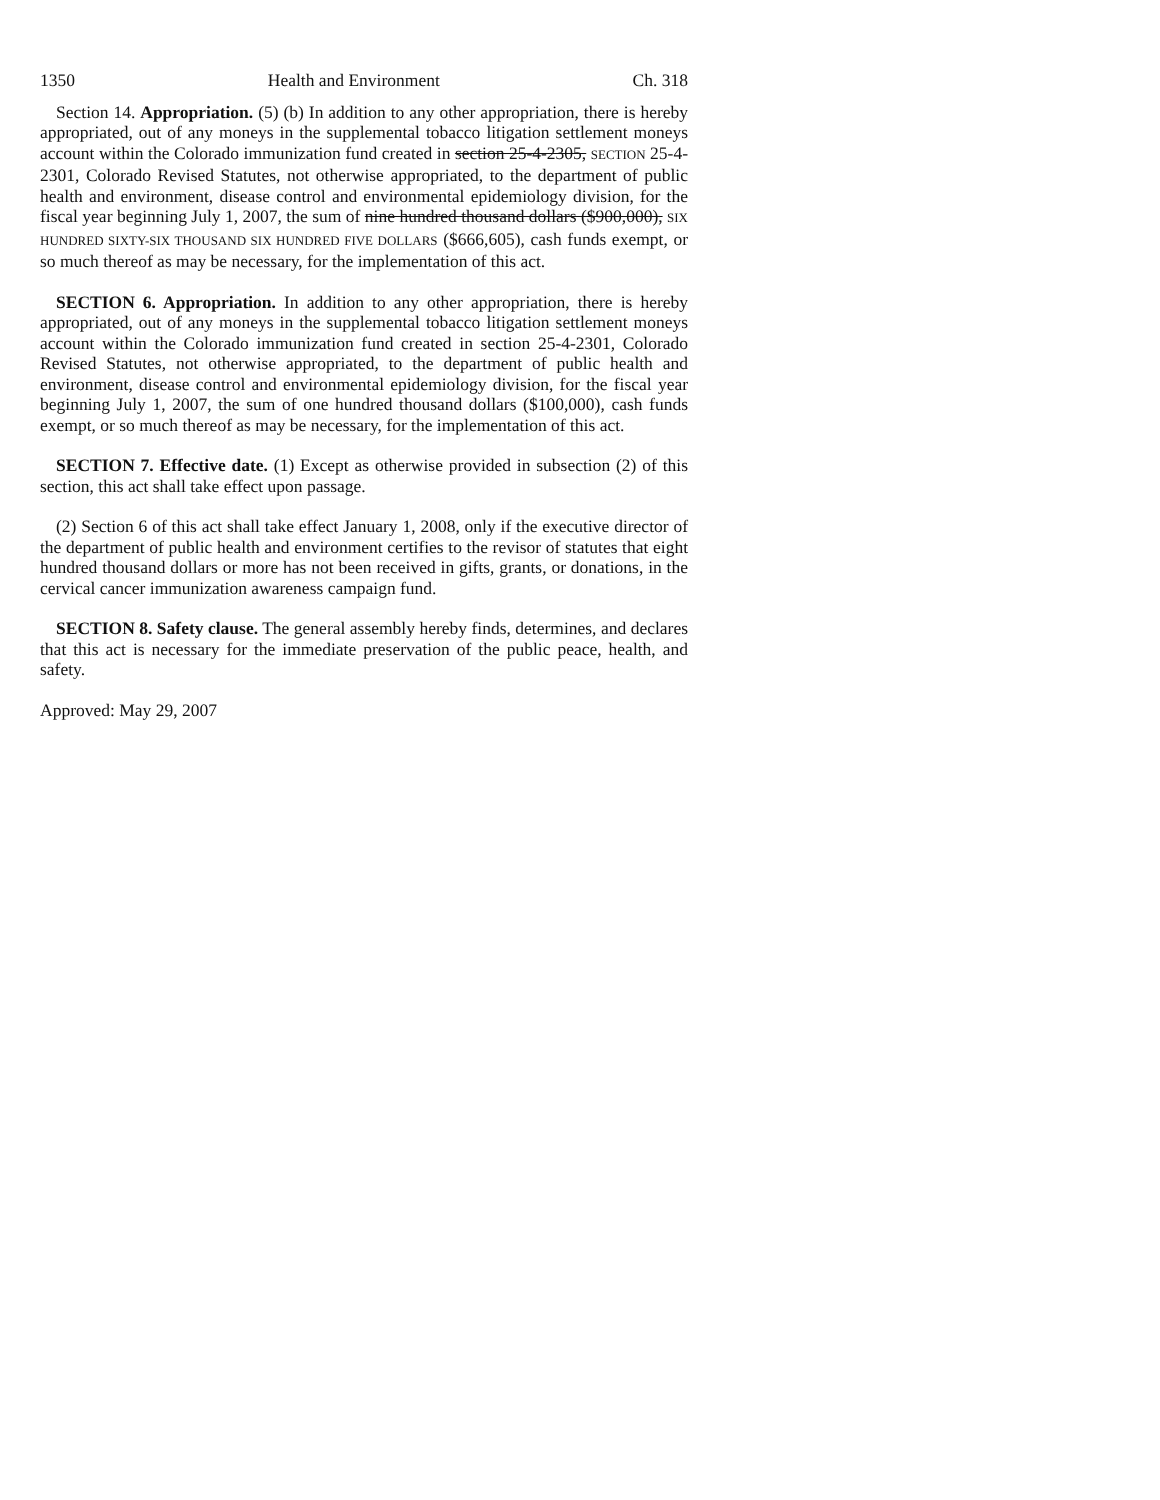1350 Health and Environment Ch. 318
Section 14. Appropriation. (5) (b) In addition to any other appropriation, there is hereby appropriated, out of any moneys in the supplemental tobacco litigation settlement moneys account within the Colorado immunization fund created in section 25-4-2305, SECTION 25-4-2301, Colorado Revised Statutes, not otherwise appropriated, to the department of public health and environment, disease control and environmental epidemiology division, for the fiscal year beginning July 1, 2007, the sum of nine hundred thousand dollars ($900,000), SIX HUNDRED SIXTY-SIX THOUSAND SIX HUNDRED FIVE DOLLARS ($666,605), cash funds exempt, or so much thereof as may be necessary, for the implementation of this act.
SECTION 6. Appropriation. In addition to any other appropriation, there is hereby appropriated, out of any moneys in the supplemental tobacco litigation settlement moneys account within the Colorado immunization fund created in section 25-4-2301, Colorado Revised Statutes, not otherwise appropriated, to the department of public health and environment, disease control and environmental epidemiology division, for the fiscal year beginning July 1, 2007, the sum of one hundred thousand dollars ($100,000), cash funds exempt, or so much thereof as may be necessary, for the implementation of this act.
SECTION 7. Effective date. (1) Except as otherwise provided in subsection (2) of this section, this act shall take effect upon passage.
(2) Section 6 of this act shall take effect January 1, 2008, only if the executive director of the department of public health and environment certifies to the revisor of statutes that eight hundred thousand dollars or more has not been received in gifts, grants, or donations, in the cervical cancer immunization awareness campaign fund.
SECTION 8. Safety clause. The general assembly hereby finds, determines, and declares that this act is necessary for the immediate preservation of the public peace, health, and safety.
Approved: May 29, 2007